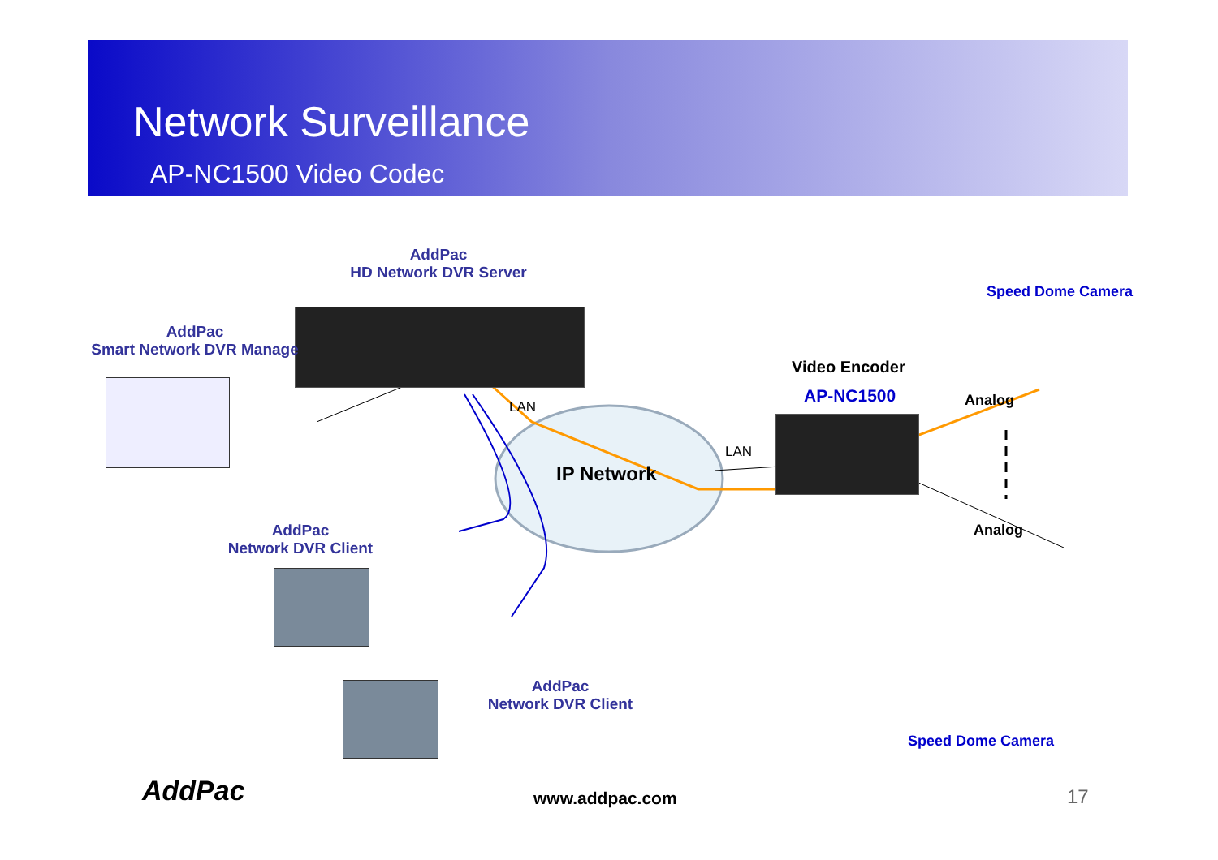Network Surveillance
AP-NC1500 Video Codec
AddPac
HD Network DVR Server
AddPac
Smart Network DVR Manage
Speed Dome Camera
Video Encoder
AP-NC1500 Analog
LAN
LAN
IP Network
Analog
AddPac
Network DVR Client
AddPac
Network DVR Client
Speed Dome Camera
AddPac www.addpac.com 17